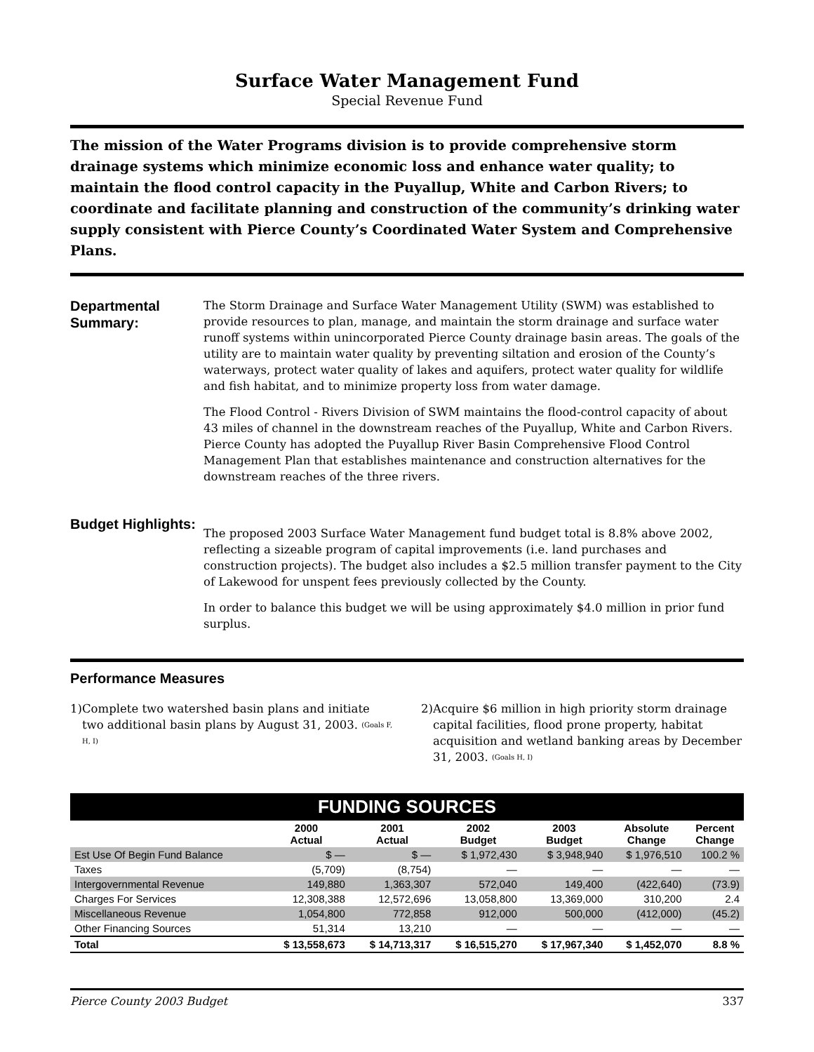Surface Water Management Fund
Special Revenue Fund
The mission of the Water Programs division is to provide comprehensive storm drainage systems which minimize economic loss and enhance water quality; to maintain the flood control capacity in the Puyallup, White and Carbon Rivers; to coordinate and facilitate planning and construction of the community’s drinking water supply consistent with Pierce County’s Coordinated Water System and Comprehensive Plans.
Departmental Summary:
The Storm Drainage and Surface Water Management Utility (SWM) was established to provide resources to plan, manage, and maintain the storm drainage and surface water runoff systems within unincorporated Pierce County drainage basin areas. The goals of the utility are to maintain water quality by preventing siltation and erosion of the County’s waterways, protect water quality of lakes and aquifers, protect water quality for wildlife and fish habitat, and to minimize property loss from water damage.
The Flood Control - Rivers Division of SWM maintains the flood-control capacity of about 43 miles of channel in the downstream reaches of the Puyallup, White and Carbon Rivers. Pierce County has adopted the Puyallup River Basin Comprehensive Flood Control Management Plan that establishes maintenance and construction alternatives for the downstream reaches of the three rivers.
Budget Highlights:
The proposed 2003 Surface Water Management fund budget total is 8.8% above 2002, reflecting a sizeable program of capital improvements (i.e. land purchases and construction projects). The budget also includes a $2.5 million transfer payment to the City of Lakewood for unspent fees previously collected by the County.
In order to balance this budget we will be using approximately $4.0 million in prior fund surplus.
Performance Measures
1) Complete two watershed basin plans and initiate two additional basin plans by August 31, 2003. (Goals F, H, I)
2) Acquire $6 million in high priority storm drainage capital facilities, flood prone property, habitat acquisition and wetland banking areas by December 31, 2003. (Goals H, I)
| FUNDING SOURCES | | | | | | |
| | 2000 Actual | 2001 Actual | 2002 Budget | 2003 Budget | Absolute Change | Percent Change |
| Est Use Of Begin Fund Balance | $ — | $ — | $ 1,972,430 | $ 3,948,940 | $ 1,976,510 | 100.2 % |
| Taxes | (5,709) | (8,754) | — | — | — | — |
| Intergovernmental Revenue | 149,880 | 1,363,307 | 572,040 | 149,400 | (422,640) | (73.9) |
| Charges For Services | 12,308,388 | 12,572,696 | 13,058,800 | 13,369,000 | 310,200 | 2.4 |
| Miscellaneous Revenue | 1,054,800 | 772,858 | 912,000 | 500,000 | (412,000) | (45.2) |
| Other Financing Sources | 51,314 | 13,210 | — | — | — | — |
| Total | $ 13,558,673 | $ 14,713,317 | $ 16,515,270 | $ 17,967,340 | $ 1,452,070 | 8.8 % |
Pierce County 2003 Budget 337